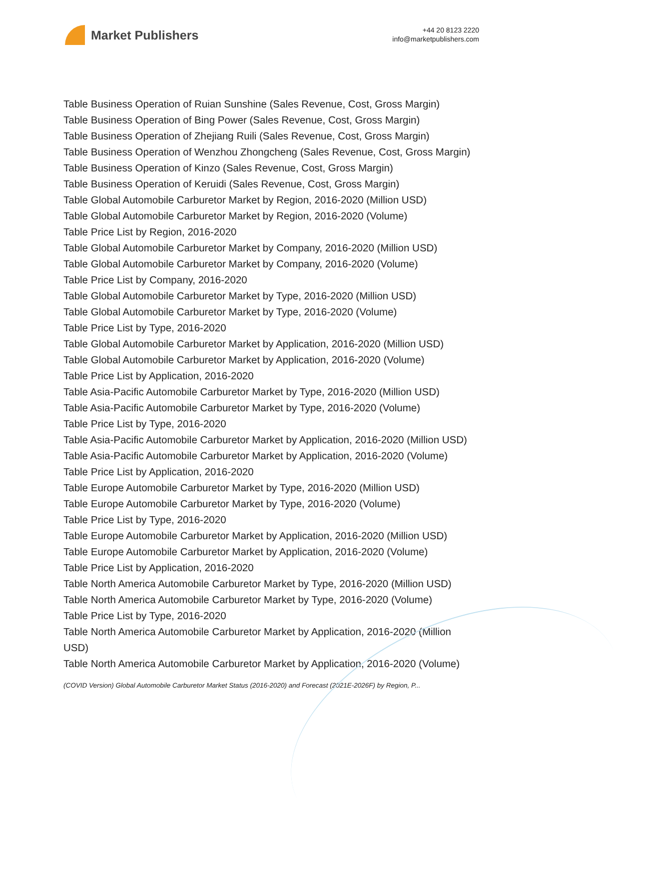Market Publishers
+44 20 8123 2220
info@marketpublishers.com
Table Business Operation of Ruian Sunshine (Sales Revenue, Cost, Gross Margin)
Table Business Operation of Bing Power (Sales Revenue, Cost, Gross Margin)
Table Business Operation of Zhejiang Ruili (Sales Revenue, Cost, Gross Margin)
Table Business Operation of Wenzhou Zhongcheng (Sales Revenue, Cost, Gross Margin)
Table Business Operation of Kinzo (Sales Revenue, Cost, Gross Margin)
Table Business Operation of Keruidi (Sales Revenue, Cost, Gross Margin)
Table Global Automobile Carburetor Market by Region, 2016-2020 (Million USD)
Table Global Automobile Carburetor Market by Region, 2016-2020 (Volume)
Table Price List by Region, 2016-2020
Table Global Automobile Carburetor Market by Company, 2016-2020 (Million USD)
Table Global Automobile Carburetor Market by Company, 2016-2020 (Volume)
Table Price List by Company, 2016-2020
Table Global Automobile Carburetor Market by Type, 2016-2020 (Million USD)
Table Global Automobile Carburetor Market by Type, 2016-2020 (Volume)
Table Price List by Type, 2016-2020
Table Global Automobile Carburetor Market by Application, 2016-2020 (Million USD)
Table Global Automobile Carburetor Market by Application, 2016-2020 (Volume)
Table Price List by Application, 2016-2020
Table Asia-Pacific Automobile Carburetor Market by Type, 2016-2020 (Million USD)
Table Asia-Pacific Automobile Carburetor Market by Type, 2016-2020 (Volume)
Table Price List by Type, 2016-2020
Table Asia-Pacific Automobile Carburetor Market by Application, 2016-2020 (Million USD)
Table Asia-Pacific Automobile Carburetor Market by Application, 2016-2020 (Volume)
Table Price List by Application, 2016-2020
Table Europe Automobile Carburetor Market by Type, 2016-2020 (Million USD)
Table Europe Automobile Carburetor Market by Type, 2016-2020 (Volume)
Table Price List by Type, 2016-2020
Table Europe Automobile Carburetor Market by Application, 2016-2020 (Million USD)
Table Europe Automobile Carburetor Market by Application, 2016-2020 (Volume)
Table Price List by Application, 2016-2020
Table North America Automobile Carburetor Market by Type, 2016-2020 (Million USD)
Table North America Automobile Carburetor Market by Type, 2016-2020 (Volume)
Table Price List by Type, 2016-2020
Table North America Automobile Carburetor Market by Application, 2016-2020 (Million USD)
Table North America Automobile Carburetor Market by Application, 2016-2020 (Volume)
(COVID Version) Global Automobile Carburetor Market Status (2016-2020) and Forecast (2021E-2026F) by Region, P...